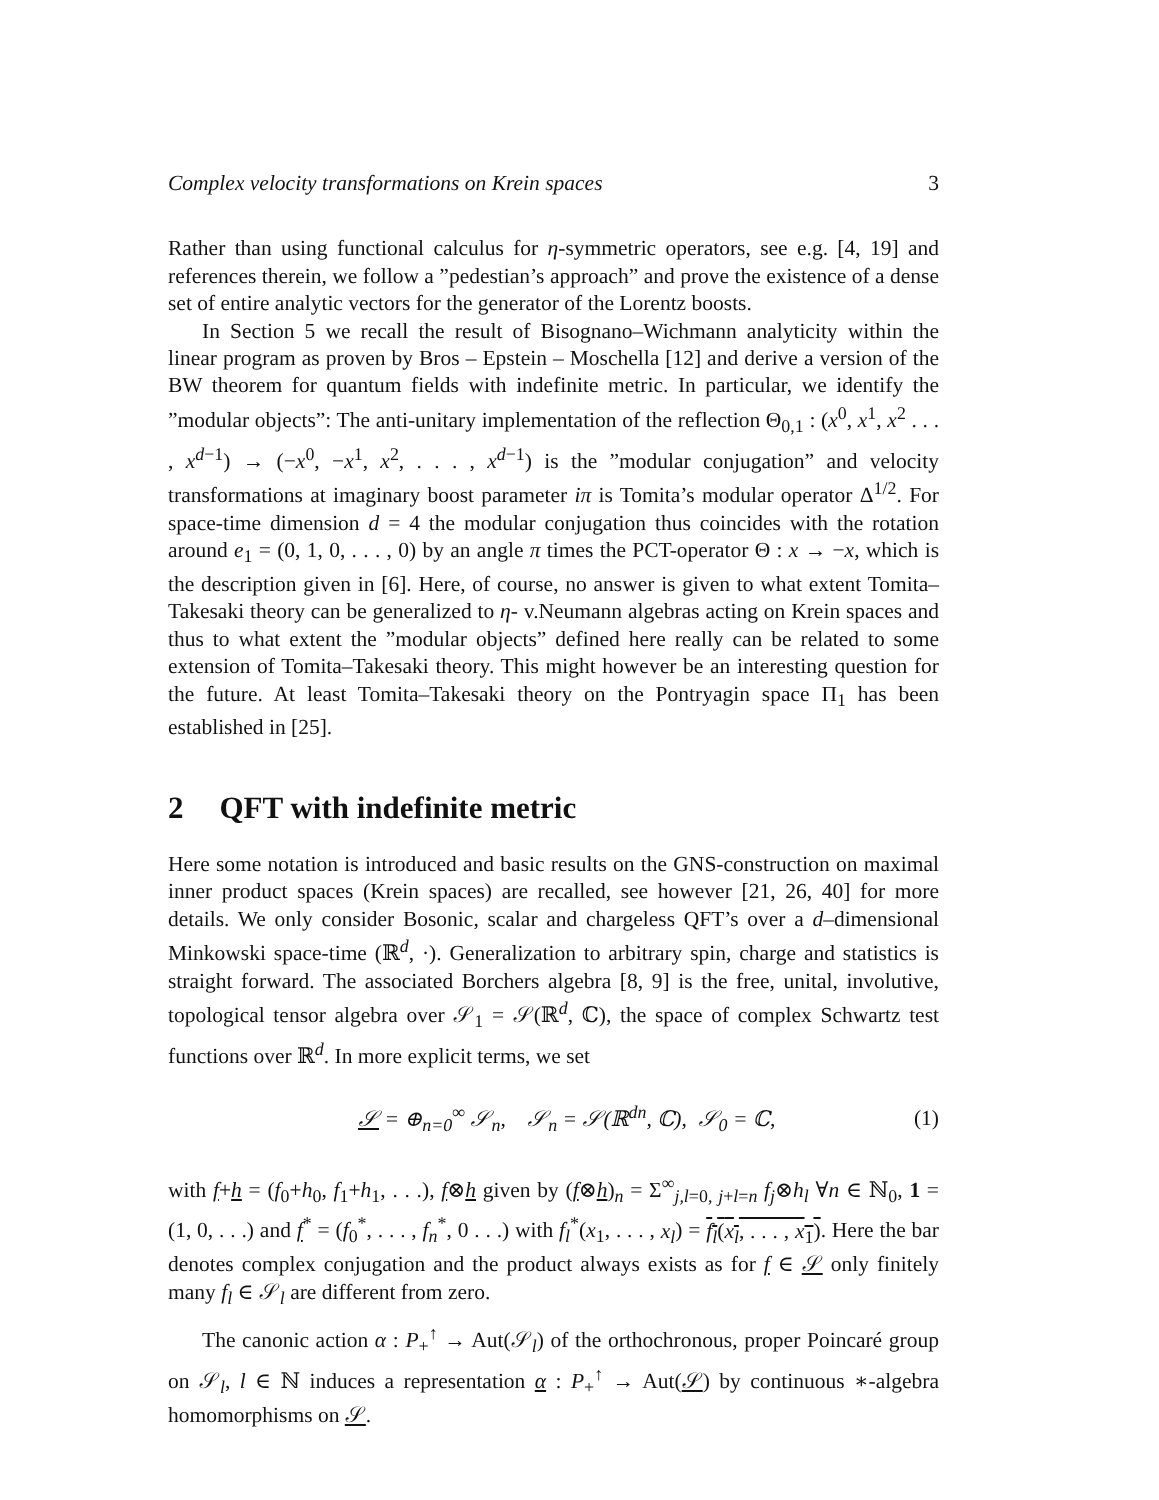Complex velocity transformations on Krein spaces 3
Rather than using functional calculus for η-symmetric operators, see e.g. [4, 19] and references therein, we follow a ”pedestian’s approach” and prove the existence of a dense set of entire analytic vectors for the generator of the Lorentz boosts.
In Section 5 we recall the result of Bisognano–Wichmann analyticity within the linear program as proven by Bros – Epstein – Moschella [12] and derive a version of the BW theorem for quantum fields with indefinite metric. In particular, we identify the ”modular objects”: The anti-unitary implementation of the reflection Θ<sub>0,1</sub> : (x<sup>0</sup>, x<sup>1</sup>, x<sup>2</sup> . . . , x<sup>d−1</sup>) → (−x<sup>0</sup>, −x<sup>1</sup>, x<sup>2</sup>, . . . , x<sup>d−1</sup>) is the ”modular conjugation” and velocity transformations at imaginary boost parameter iπ is Tomita’s modular operator Δ<sup>1/2</sup>. For space-time dimension d = 4 the modular conjugation thus coincides with the rotation around e<sub>1</sub> = (0, 1, 0, . . . , 0) by an angle π times the PCT-operator Θ : x → −x, which is the description given in [6]. Here, of course, no answer is given to what extent Tomita–Takesaki theory can be generalized to η- v.Neumann algebras acting on Krein spaces and thus to what extent the ”modular objects” defined here really can be related to some extension of Tomita–Takesaki theory. This might however be an interesting question for the future. At least Tomita–Takesaki theory on the Pontryagin space Π<sub>1</sub> has been established in [25].
2 QFT with indefinite metric
Here some notation is introduced and basic results on the GNS-construction on maximal inner product spaces (Krein spaces) are recalled, see however [21, 26, 40] for more details. We only consider Bosonic, scalar and chargeless QFT’s over a d–dimensional Minkowski space-time (ℝ<sup>d</sup>, ·). Generalization to arbitrary spin, charge and statistics is straight forward. The associated Borchers algebra [8, 9] is the free, unital, involutive, topological tensor algebra over 𝒮<sub>1</sub> = 𝒮(ℝ<sup>d</sup>, ℂ), the space of complex Schwartz test functions over ℝ<sup>d</sup>. In more explicit terms, we set
𝒮 = ⊕<sub>n=0</sub><sup>∞</sup> 𝒮<sub>n</sub>, 𝒮<sub>n</sub> = 𝒮(ℝ<sup>dn</sup>, ℂ), 𝒮<sub>0</sub> = ℂ, (1)
with f+h = (f<sub>0</sub>+h<sub>0</sub>, f<sub>1</sub>+h<sub>1</sub>, . . .), f⊗h given by (f⊗h)<sub>n</sub> = Σ<sup>∞</sup><sub>j,l=0, j+l=n</sub> f<sub>j</sub>⊗h<sub>l</sub> ∀n ∈ ℕ<sub>0</sub>, 1 = (1, 0, . . .) and f<sup>*</sup> = (f<sub>0</sub><sup>*</sup>, . . . , f<sub>n</sub><sup>*</sup>, 0 . . .) with f<sub>l</sub><sup>*</sup>(x<sub>1</sub>, . . . , x<sub>l</sub>) = f<sub>l</sub>(x<sub>l</sub>, . . . , x<sub>1</sub>). Here the bar denotes complex conjugation and the product always exists as for f ∈ 𝒮 only finitely many f<sub>l</sub> ∈ 𝒮<sub>l</sub> are different from zero.
The canonic action α : P<sub>+</sub><sup>↑</sup> → Aut(𝒮<sub>l</sub>) of the orthochronous, proper Poincaré group on 𝒮<sub>l</sub>, l ∈ ℕ induces a representation α : P<sub>+</sub><sup>↑</sup> → Aut(𝒮) by continuous ∗-algebra homomorphisms on 𝒮.